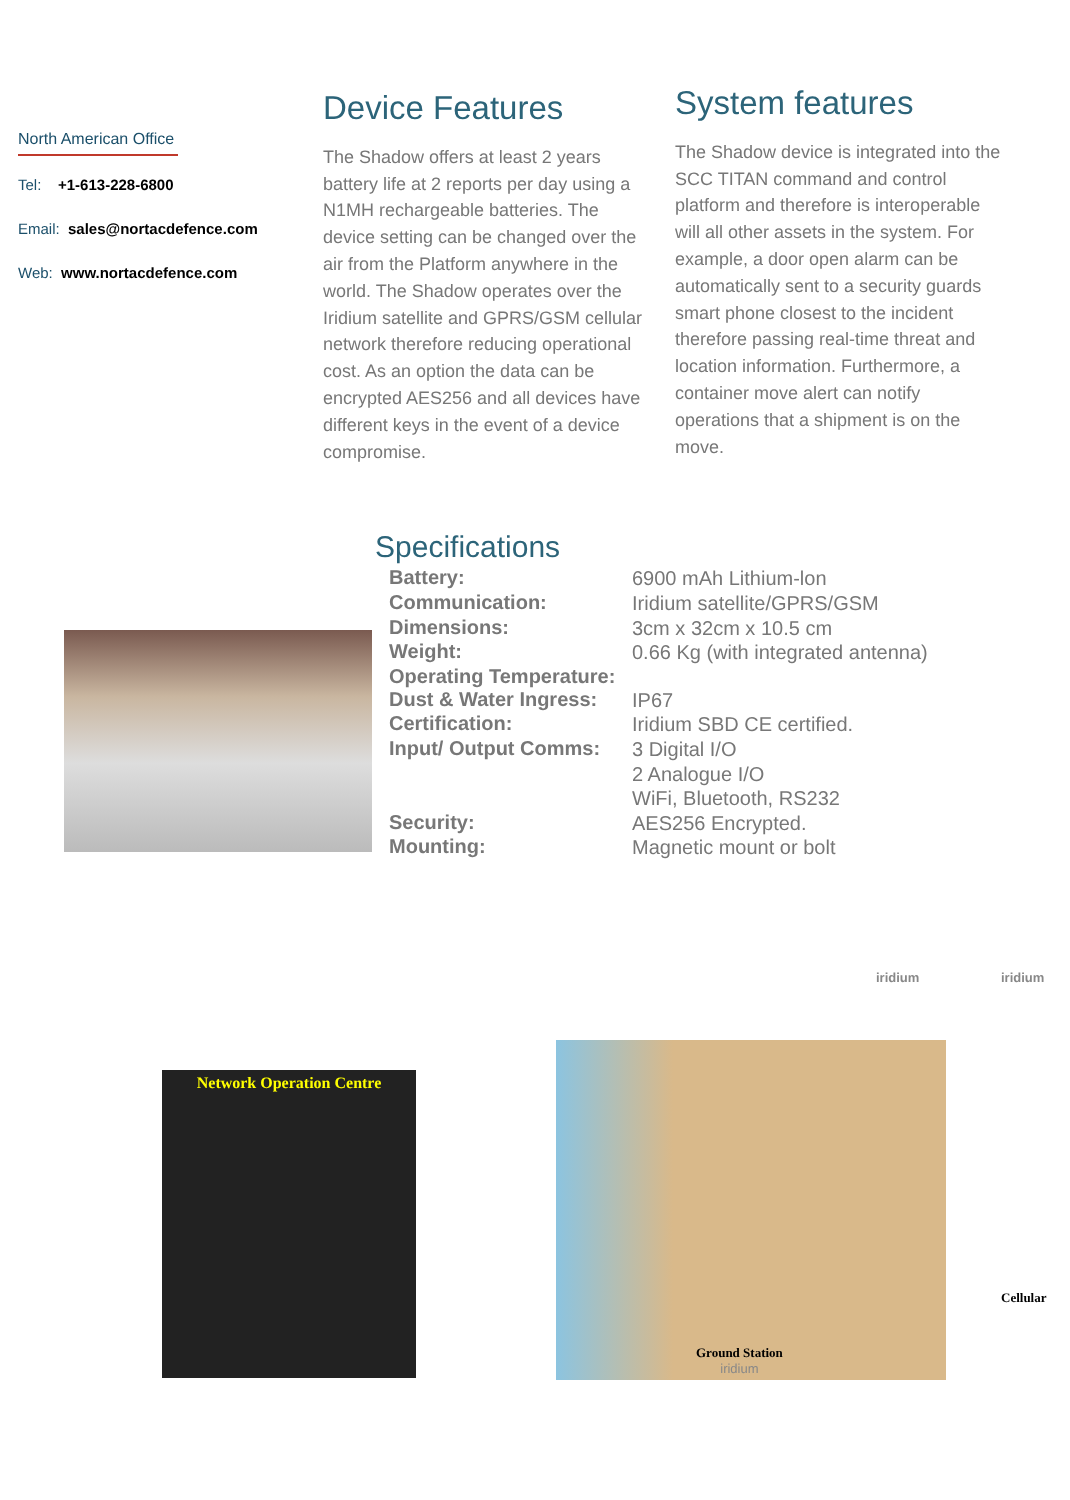North American Office
Tel: +1-613-228-6800
Email: sales@nortacdefence.com
Web: www.nortacdefence.com
Device Features
The Shadow offers at least 2 years battery life at 2 reports per day using a N1MH rechargeable batteries. The device setting can be changed over the air from the Platform anywhere in the world. The Shadow operates over the Iridium satellite and GPRS/GSM cellular network therefore reducing operational cost. As an option the data can be encrypted AES256 and all devices have different keys in the event of a device compromise.
System features
The Shadow device is integrated into the SCC TITAN command and control platform and therefore is interoperable will all other assets in the system. For example, a door open alarm can be automatically sent to a security guards smart phone closest to the incident therefore passing real-time threat and location information. Furthermore, a container move alert can notify operations that a shipment is on the move.
Specifications
| Battery: | 6900 mAh Lithium-lon |
| Communication: | Iridium satellite/GPRS/GSM |
| Dimensions: | 3cm x 32cm x 10.5 cm |
| Weight: | 0.66 Kg (with integrated antenna) |
| Operating Temperature: | |
| Dust & Water Ingress: | IP67 |
| Certification: | Iridium SBD CE certified. |
| Input/ Output Comms: | 3 Digital I/O 2 Analogue I/O WiFi, Bluetooth, RS232 |
| Security: | AES256 Encrypted. |
| Mounting: | Magnetic mount or bolt |
Network Operation Centre
iridium iridium
Cellular
Ground Station
iridium